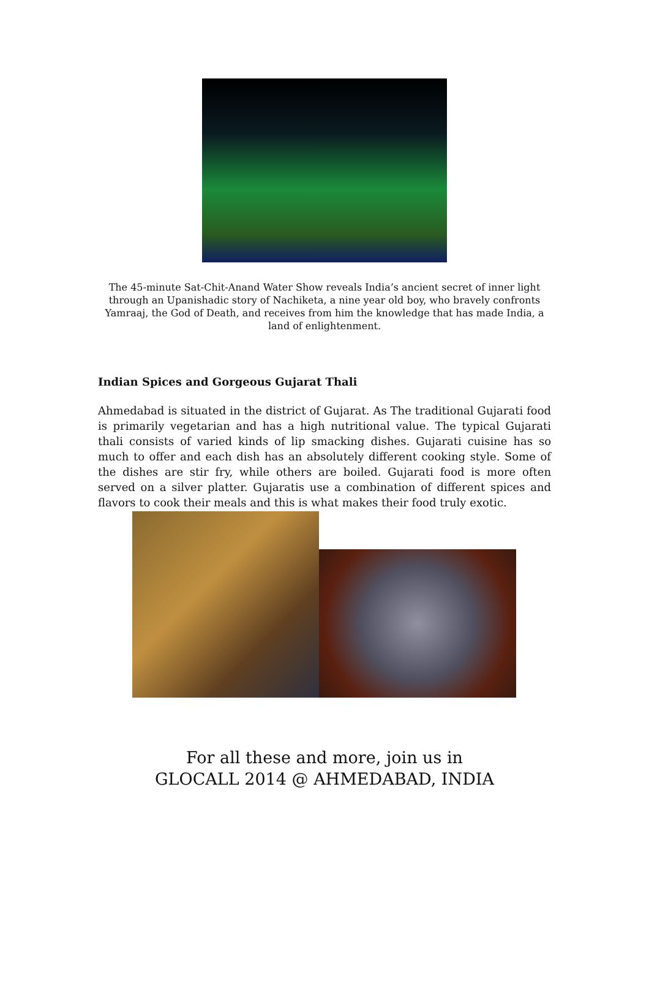The 45-minute Sat-Chit-Anand Water Show reveals India’s ancient secret of inner light through an Upanishadic story of Nachiketa, a nine year old boy, who bravely confronts Yamraaj, the God of Death, and receives from him the knowledge that has made India, a land of enlightenment.
Indian Spices and Gorgeous Gujarat Thali
Ahmedabad is situated in the district of Gujarat. As The traditional Gujarati food is primarily vegetarian and has a high nutritional value. The typical Gujarati thali consists of varied kinds of lip smacking dishes. Gujarati cuisine has so much to offer and each dish has an absolutely different cooking style. Some of the dishes are stir fry, while others are boiled. Gujarati food is more often served on a silver platter. Gujaratis use a combination of different spices and flavors to cook their meals and this is what makes their food truly exotic.
For all these and more, join us in
GLOCALL 2014 @ AHMEDABAD, INDIA